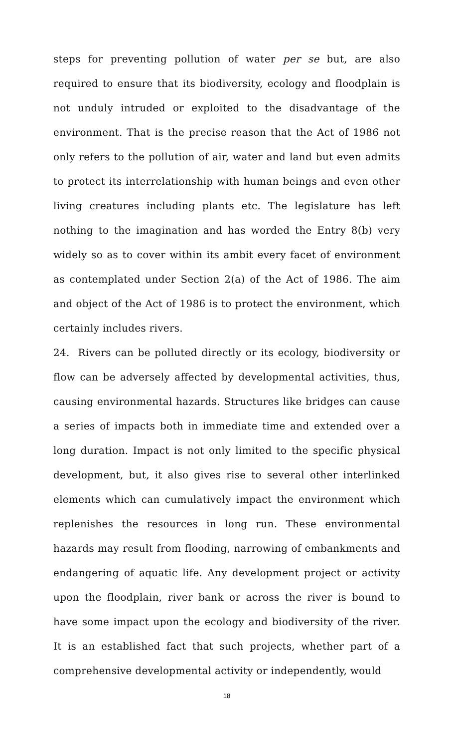steps for preventing pollution of water per se but, are also required to ensure that its biodiversity, ecology and floodplain is not unduly intruded or exploited to the disadvantage of the environment. That is the precise reason that the Act of 1986 not only refers to the pollution of air, water and land but even admits to protect its interrelationship with human beings and even other living creatures including plants etc. The legislature has left nothing to the imagination and has worded the Entry 8(b) very widely so as to cover within its ambit every facet of environment as contemplated under Section 2(a) of the Act of 1986. The aim and object of the Act of 1986 is to protect the environment, which certainly includes rivers.
24. Rivers can be polluted directly or its ecology, biodiversity or flow can be adversely affected by developmental activities, thus, causing environmental hazards. Structures like bridges can cause a series of impacts both in immediate time and extended over a long duration. Impact is not only limited to the specific physical development, but, it also gives rise to several other interlinked elements which can cumulatively impact the environment which replenishes the resources in long run. These environmental hazards may result from flooding, narrowing of embankments and endangering of aquatic life. Any development project or activity upon the floodplain, river bank or across the river is bound to have some impact upon the ecology and biodiversity of the river. It is an established fact that such projects, whether part of a comprehensive developmental activity or independently, would
18